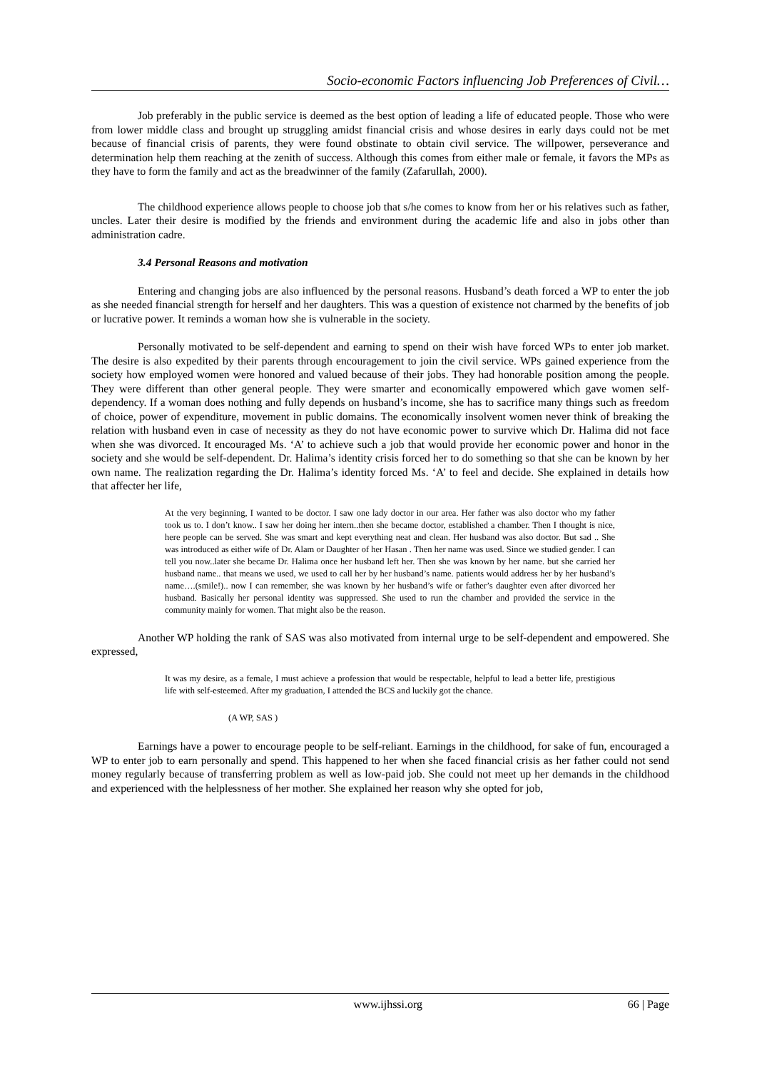Socio-economic Factors influencing Job Preferences of Civil…
Job preferably in the public service is deemed as the best option of leading a life of educated people. Those who were from lower middle class and brought up struggling amidst financial crisis and whose desires in early days could not be met because of financial crisis of parents, they were found obstinate to obtain civil service. The willpower, perseverance and determination help them reaching at the zenith of success. Although this comes from either male or female, it favors the MPs as they have to form the family and act as the breadwinner of the family (Zafarullah, 2000).
The childhood experience allows people to choose job that s/he comes to know from her or his relatives such as father, uncles. Later their desire is modified by the friends and environment during the academic life and also in jobs other than administration cadre.
3.4 Personal Reasons and motivation
Entering and changing jobs are also influenced by the personal reasons. Husband’s death forced a WP to enter the job as she needed financial strength for herself and her daughters. This was a question of existence not charmed by the benefits of job or lucrative power. It reminds a woman how she is vulnerable in the society.
Personally motivated to be self-dependent and earning to spend on their wish have forced WPs to enter job market. The desire is also expedited by their parents through encouragement to join the civil service. WPs gained experience from the society how employed women were honored and valued because of their jobs. They had honorable position among the people. They were different than other general people. They were smarter and economically empowered which gave women self-dependency. If a woman does nothing and fully depends on husband’s income, she has to sacrifice many things such as freedom of choice, power of expenditure, movement in public domains. The economically insolvent women never think of breaking the relation with husband even in case of necessity as they do not have economic power to survive which Dr. Halima did not face when she was divorced. It encouraged Ms. ‘A’ to achieve such a job that would provide her economic power and honor in the society and she would be self-dependent. Dr. Halima’s identity crisis forced her to do something so that she can be known by her own name. The realization regarding the Dr. Halima’s identity forced Ms. ‘A’ to feel and decide. She explained in details how that affecter her life,
At the very beginning, I wanted to be doctor. I saw one lady doctor in our area. Her father was also doctor who my father took us to. I don’t know.. I saw her doing her intern..then she became doctor, established a chamber. Then I thought is nice, here people can be served. She was smart and kept everything neat and clean. Her husband was also doctor. But sad .. She was introduced as either wife of Dr. Alam or Daughter of her Hasan . Then her name was used. Since we studied gender. I can tell you now..later she became Dr. Halima once her husband left her. Then she was known by her name. but she carried her husband name.. that means we used, we used to call her by her husband’s name. patients would address her by her husband’s name….(smile!).. now I can remember, she was known by her husband’s wife or father’s daughter even after divorced her husband. Basically her personal identity was suppressed. She used to run the chamber and provided the service in the community mainly for women. That might also be the reason.
Another WP holding the rank of SAS was also motivated from internal urge to be self-dependent and empowered. She expressed,
It was my desire, as a female, I must achieve a profession that would be respectable, helpful to lead a better life, prestigious life with self-esteemed. After my graduation, I attended the BCS and luckily got the chance.
(A WP, SAS )
Earnings have a power to encourage people to be self-reliant. Earnings in the childhood, for sake of fun, encouraged a WP to enter job to earn personally and spend. This happened to her when she faced financial crisis as her father could not send money regularly because of transferring problem as well as low-paid job. She could not meet up her demands in the childhood and experienced with the helplessness of her mother. She explained her reason why she opted for job,
www.ijhssi.org 66 | Page